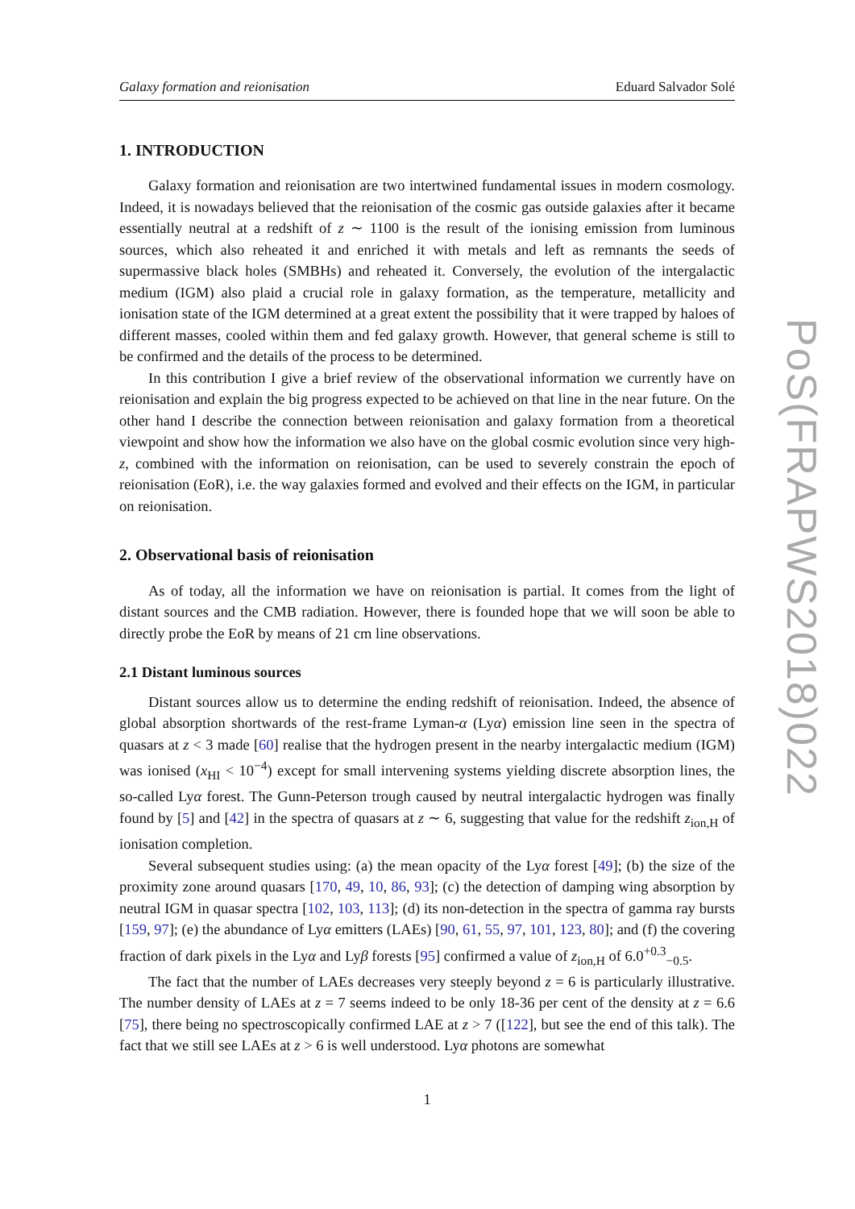Galaxy formation and reionisation Eduard Salvador Solé
1. INTRODUCTION
Galaxy formation and reionisation are two intertwined fundamental issues in modern cosmology. Indeed, it is nowadays believed that the reionisation of the cosmic gas outside galaxies after it became essentially neutral at a redshift of z ∼ 1100 is the result of the ionising emission from luminous sources, which also reheated it and enriched it with metals and left as remnants the seeds of supermassive black holes (SMBHs) and reheated it. Conversely, the evolution of the intergalactic medium (IGM) also plaid a crucial role in galaxy formation, as the temperature, metallicity and ionisation state of the IGM determined at a great extent the possibility that it were trapped by haloes of different masses, cooled within them and fed galaxy growth. However, that general scheme is still to be confirmed and the details of the process to be determined.
In this contribution I give a brief review of the observational information we currently have on reionisation and explain the big progress expected to be achieved on that line in the near future. On the other hand I describe the connection between reionisation and galaxy formation from a theoretical viewpoint and show how the information we also have on the global cosmic evolution since very high-z, combined with the information on reionisation, can be used to severely constrain the epoch of reionisation (EoR), i.e. the way galaxies formed and evolved and their effects on the IGM, in particular on reionisation.
2. Observational basis of reionisation
As of today, all the information we have on reionisation is partial. It comes from the light of distant sources and the CMB radiation. However, there is founded hope that we will soon be able to directly probe the EoR by means of 21 cm line observations.
2.1 Distant luminous sources
Distant sources allow us to determine the ending redshift of reionisation. Indeed, the absence of global absorption shortwards of the rest-frame Lyman-α (Lyα) emission line seen in the spectra of quasars at z < 3 made [60] realise that the hydrogen present in the nearby intergalactic medium (IGM) was ionised (x<sub>HI</sub> < 10<sup>−4</sup>) except for small intervening systems yielding discrete absorption lines, the so-called Lyα forest. The Gunn-Peterson trough caused by neutral intergalactic hydrogen was finally found by [5] and [42] in the spectra of quasars at z ∼ 6, suggesting that value for the redshift z<sub>ion,H</sub> of ionisation completion.
Several subsequent studies using: (a) the mean opacity of the Lyα forest [49]; (b) the size of the proximity zone around quasars [170, 49, 10, 86, 93]; (c) the detection of damping wing absorption by neutral IGM in quasar spectra [102, 103, 113]; (d) its non-detection in the spectra of gamma ray bursts [159, 97]; (e) the abundance of Lyα emitters (LAEs) [90, 61, 55, 97, 101, 123, 80]; and (f) the covering fraction of dark pixels in the Lyα and Lyβ forests [95] confirmed a value of z<sub>ion,H</sub> of 6.0<sup>+0.3</sup><sub>−0.5</sub>.
The fact that the number of LAEs decreases very steeply beyond z = 6 is particularly illustrative. The number density of LAEs at z = 7 seems indeed to be only 18-36 per cent of the density at z = 6.6 [75], there being no spectroscopically confirmed LAE at z > 7 ([122], but see the end of this talk). The fact that we still see LAEs at z > 6 is well understood. Lyα photons are somewhat
1
PoS(FRAPWS2018)022